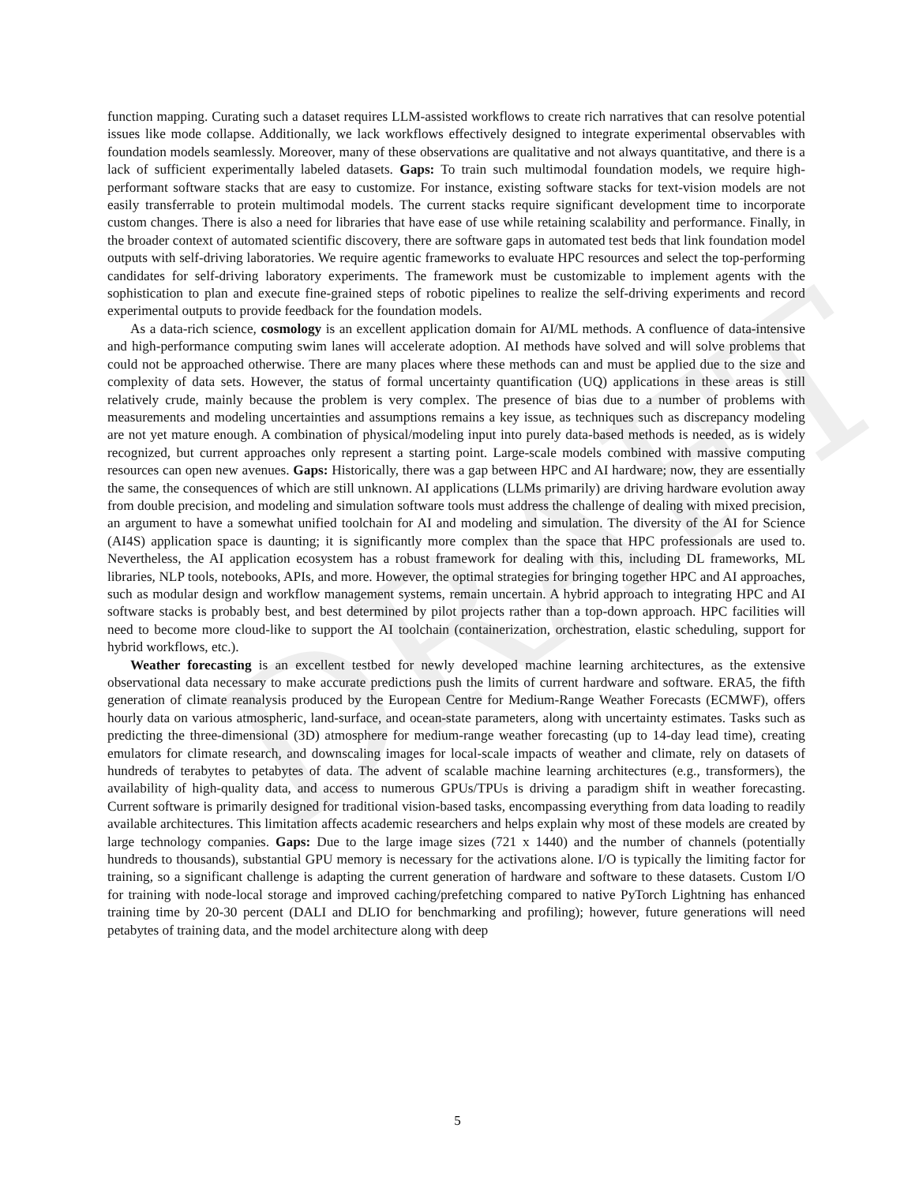DRAFT
function mapping. Curating such a dataset requires LLM-assisted workflows to create rich narratives that can resolve potential issues like mode collapse. Additionally, we lack workflows effectively designed to integrate experimental observables with foundation models seamlessly. Moreover, many of these observations are qualitative and not always quantitative, and there is a lack of sufficient experimentally labeled datasets. Gaps: To train such multimodal foundation models, we require high-performant software stacks that are easy to customize. For instance, existing software stacks for text-vision models are not easily transferrable to protein multimodal models. The current stacks require significant development time to incorporate custom changes. There is also a need for libraries that have ease of use while retaining scalability and performance. Finally, in the broader context of automated scientific discovery, there are software gaps in automated test beds that link foundation model outputs with self-driving laboratories. We require agentic frameworks to evaluate HPC resources and select the top-performing candidates for self-driving laboratory experiments. The framework must be customizable to implement agents with the sophistication to plan and execute fine-grained steps of robotic pipelines to realize the self-driving experiments and record experimental outputs to provide feedback for the foundation models.
As a data-rich science, cosmology is an excellent application domain for AI/ML methods. A confluence of data-intensive and high-performance computing swim lanes will accelerate adoption. AI methods have solved and will solve problems that could not be approached otherwise. There are many places where these methods can and must be applied due to the size and complexity of data sets. However, the status of formal uncertainty quantification (UQ) applications in these areas is still relatively crude, mainly because the problem is very complex. The presence of bias due to a number of problems with measurements and modeling uncertainties and assumptions remains a key issue, as techniques such as discrepancy modeling are not yet mature enough. A combination of physical/modeling input into purely data-based methods is needed, as is widely recognized, but current approaches only represent a starting point. Large-scale models combined with massive computing resources can open new avenues. Gaps: Historically, there was a gap between HPC and AI hardware; now, they are essentially the same, the consequences of which are still unknown. AI applications (LLMs primarily) are driving hardware evolution away from double precision, and modeling and simulation software tools must address the challenge of dealing with mixed precision, an argument to have a somewhat unified toolchain for AI and modeling and simulation. The diversity of the AI for Science (AI4S) application space is daunting; it is significantly more complex than the space that HPC professionals are used to. Nevertheless, the AI application ecosystem has a robust framework for dealing with this, including DL frameworks, ML libraries, NLP tools, notebooks, APIs, and more. However, the optimal strategies for bringing together HPC and AI approaches, such as modular design and workflow management systems, remain uncertain. A hybrid approach to integrating HPC and AI software stacks is probably best, and best determined by pilot projects rather than a top-down approach. HPC facilities will need to become more cloud-like to support the AI toolchain (containerization, orchestration, elastic scheduling, support for hybrid workflows, etc.).
Weather forecasting is an excellent testbed for newly developed machine learning architectures, as the extensive observational data necessary to make accurate predictions push the limits of current hardware and software. ERA5, the fifth generation of climate reanalysis produced by the European Centre for Medium-Range Weather Forecasts (ECMWF), offers hourly data on various atmospheric, land-surface, and ocean-state parameters, along with uncertainty estimates. Tasks such as predicting the three-dimensional (3D) atmosphere for medium-range weather forecasting (up to 14-day lead time), creating emulators for climate research, and downscaling images for local-scale impacts of weather and climate, rely on datasets of hundreds of terabytes to petabytes of data. The advent of scalable machine learning architectures (e.g., transformers), the availability of high-quality data, and access to numerous GPUs/TPUs is driving a paradigm shift in weather forecasting. Current software is primarily designed for traditional vision-based tasks, encompassing everything from data loading to readily available architectures. This limitation affects academic researchers and helps explain why most of these models are created by large technology companies. Gaps: Due to the large image sizes (721 x 1440) and the number of channels (potentially hundreds to thousands), substantial GPU memory is necessary for the activations alone. I/O is typically the limiting factor for training, so a significant challenge is adapting the current generation of hardware and software to these datasets. Custom I/O for training with node-local storage and improved caching/prefetching compared to native PyTorch Lightning has enhanced training time by 20-30 percent (DALI and DLIO for benchmarking and profiling); however, future generations will need petabytes of training data, and the model architecture along with deep
5